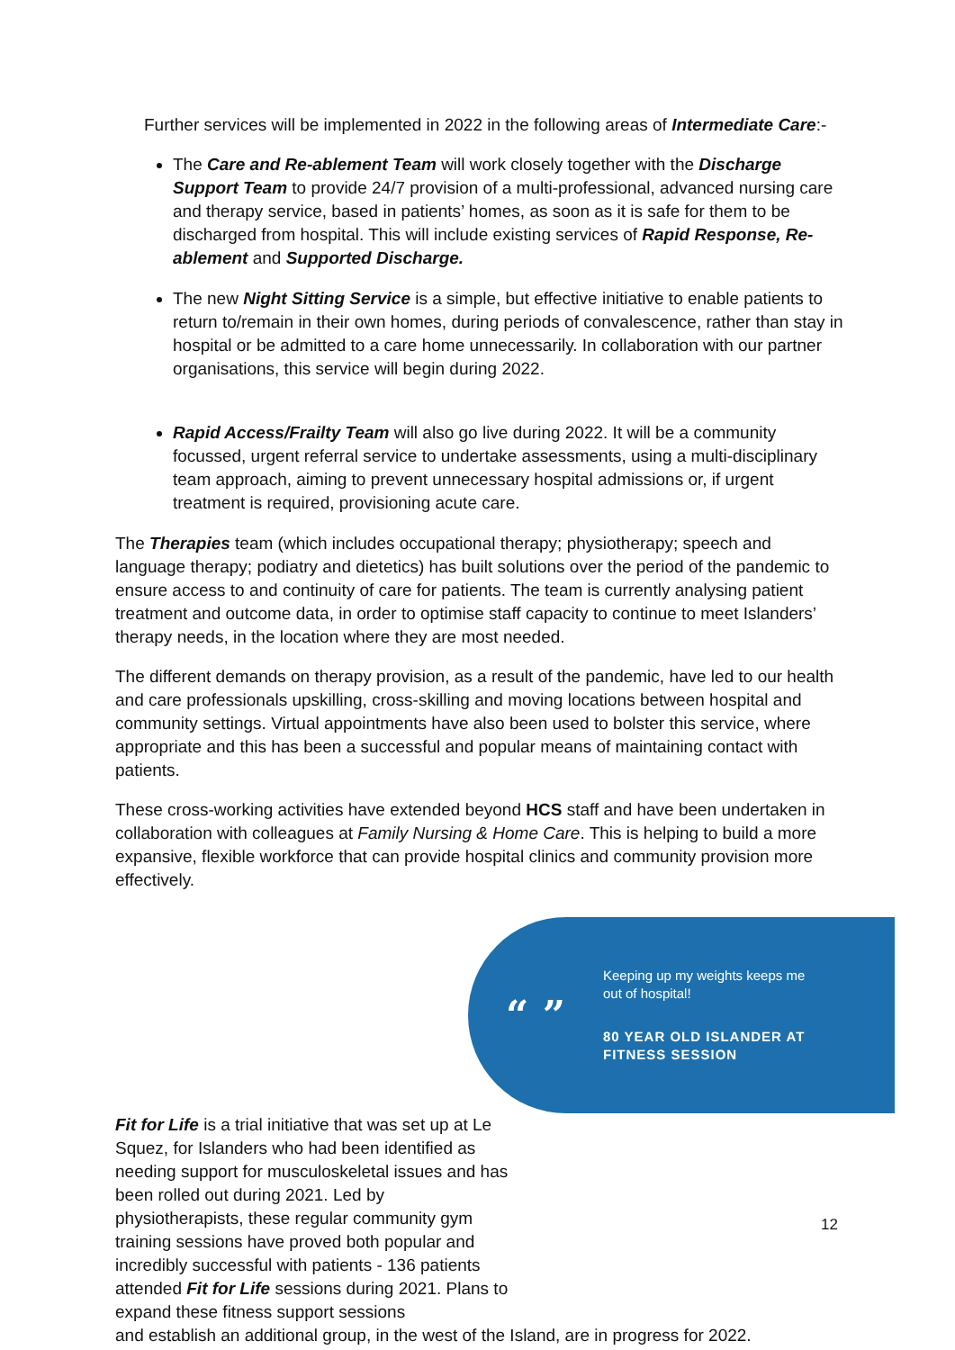Further services will be implemented in 2022 in the following areas of Intermediate Care:-
The Care and Re-ablement Team will work closely together with the Discharge Support Team to provide 24/7 provision of a multi-professional, advanced nursing care and therapy service, based in patients’ homes, as soon as it is safe for them to be discharged from hospital. This will include existing services of Rapid Response, Re-ablement and Supported Discharge.
The new Night Sitting Service is a simple, but effective initiative to enable patients to return to/remain in their own homes, during periods of convalescence, rather than stay in hospital or be admitted to a care home unnecessarily. In collaboration with our partner organisations, this service will begin during 2022.
Rapid Access/Frailty Team will also go live during 2022. It will be a community focussed, urgent referral service to undertake assessments, using a multi-disciplinary team approach, aiming to prevent unnecessary hospital admissions or, if urgent treatment is required, provisioning acute care.
The Therapies team (which includes occupational therapy; physiotherapy; speech and language therapy; podiatry and dietetics) has built solutions over the period of the pandemic to ensure access to and continuity of care for patients. The team is currently analysing patient treatment and outcome data, in order to optimise staff capacity to continue to meet Islanders’ therapy needs, in the location where they are most needed.
The different demands on therapy provision, as a result of the pandemic, have led to our health and care professionals upskilling, cross-skilling and moving locations between hospital and community settings. Virtual appointments have also been used to bolster this service, where appropriate and this has been a successful and popular means of maintaining contact with patients.
These cross-working activities have extended beyond HCS staff and have been undertaken in collaboration with colleagues at Family Nursing & Home Care. This is helping to build a more expansive, flexible workforce that can provide hospital clinics and community provision more effectively.
“ ”
Keeping up my weights keeps me
out of hospital!
80 YEAR OLD ISLANDER AT
FITNESS SESSION
Fit for Life is a trial initiative that was set up at Le Squez, for Islanders who had been identified as needing support for musculoskeletal issues and has been rolled out during 2021. Led by physiotherapists, these regular community gym training sessions have proved both popular and incredibly successful with patients - 136 patients attended Fit for Life sessions during 2021. Plans to expand these fitness support sessions
and establish an additional group, in the west of the Island, are in progress for 2022.
12